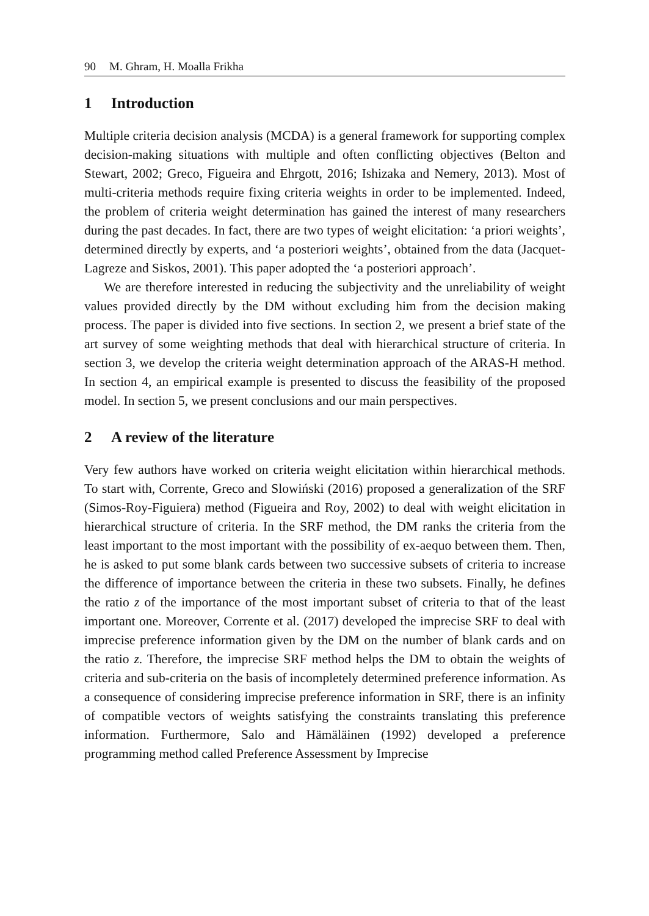90 M. Ghram, H. Moalla Frikha
1 Introduction
Multiple criteria decision analysis (MCDA) is a general framework for supporting complex decision-making situations with multiple and often conflicting objectives (Belton and Stewart, 2002; Greco, Figueira and Ehrgott, 2016; Ishizaka and Nemery, 2013). Most of multi-criteria methods require fixing criteria weights in order to be implemented. Indeed, the problem of criteria weight determination has gained the interest of many researchers during the past decades. In fact, there are two types of weight elicitation: ‘a priori weights’, determined directly by experts, and ‘a posteriori weights’, obtained from the data (Jacquet-Lagreze and Siskos, 2001). This paper adopted the ‘a posteriori approach’.
We are therefore interested in reducing the subjectivity and the unreliability of weight values provided directly by the DM without excluding him from the decision making process. The paper is divided into five sections. In section 2, we present a brief state of the art survey of some weighting methods that deal with hierarchical structure of criteria. In section 3, we develop the criteria weight determination approach of the ARAS-H method. In section 4, an empirical example is presented to discuss the feasibility of the proposed model. In section 5, we present conclusions and our main perspectives.
2 A review of the literature
Very few authors have worked on criteria weight elicitation within hierarchical methods. To start with, Corrente, Greco and Slowiński (2016) proposed a generalization of the SRF (Simos-Roy-Figuiera) method (Figueira and Roy, 2002) to deal with weight elicitation in hierarchical structure of criteria. In the SRF method, the DM ranks the criteria from the least important to the most important with the possibility of ex-aequo between them. Then, he is asked to put some blank cards between two successive subsets of criteria to increase the difference of importance between the criteria in these two subsets. Finally, he defines the ratio z of the importance of the most important subset of criteria to that of the least important one. Moreover, Corrente et al. (2017) developed the imprecise SRF to deal with imprecise preference information given by the DM on the number of blank cards and on the ratio z. Therefore, the imprecise SRF method helps the DM to obtain the weights of criteria and sub-criteria on the basis of incompletely determined preference information. As a consequence of considering imprecise preference information in SRF, there is an infinity of compatible vectors of weights satisfying the constraints translating this preference information. Furthermore, Salo and Hämäläinen (1992) developed a preference programming method called Preference Assessment by Imprecise